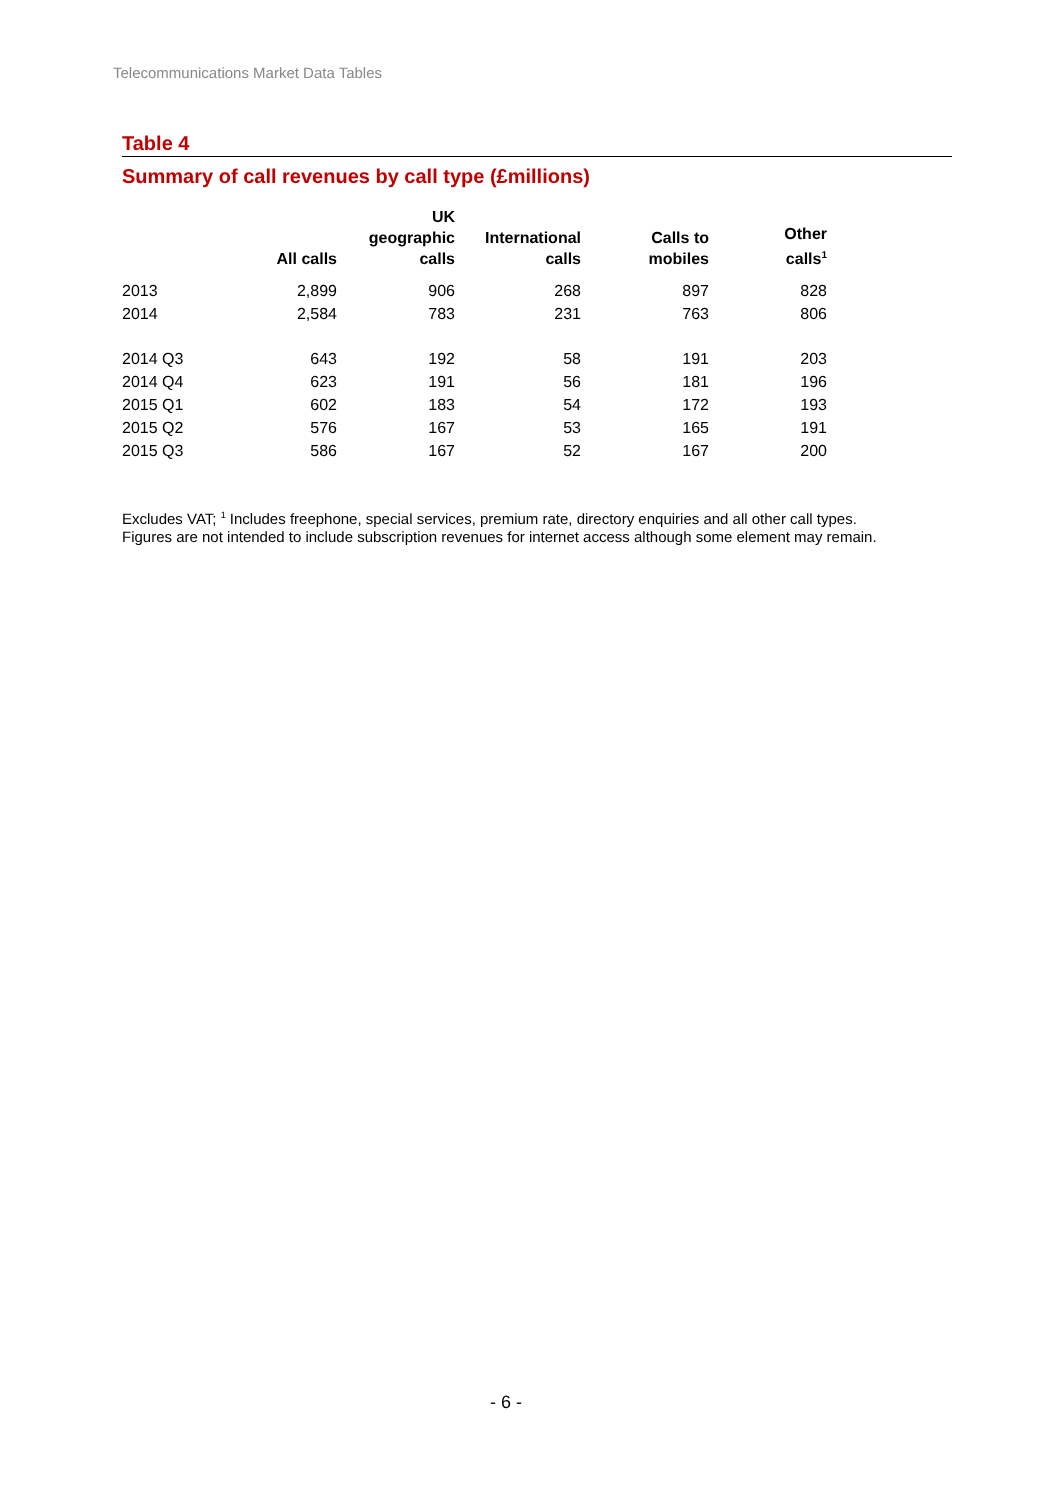Telecommunications Market Data Tables
Table 4
Summary of call revenues by call type (£millions)
| | All calls | UK geographic calls | International calls | Calls to mobiles | Other calls<sup>1</sup> |
| --- | --- | --- | --- | --- | --- |
| 2013 | 2,899 | 906 | 268 | 897 | 828 |
| 2014 | 2,584 | 783 | 231 | 763 | 806 |
| 2014 Q3 | 643 | 192 | 58 | 191 | 203 |
| 2014 Q4 | 623 | 191 | 56 | 181 | 196 |
| 2015 Q1 | 602 | 183 | 54 | 172 | 193 |
| 2015 Q2 | 576 | 167 | 53 | 165 | 191 |
| 2015 Q3 | 586 | 167 | 52 | 167 | 200 |
Excludes VAT; <sup>1</sup> Includes freephone, special services, premium rate, directory enquiries and all other call types.
Figures are not intended to include subscription revenues for internet access although some element may remain.
- 6 -